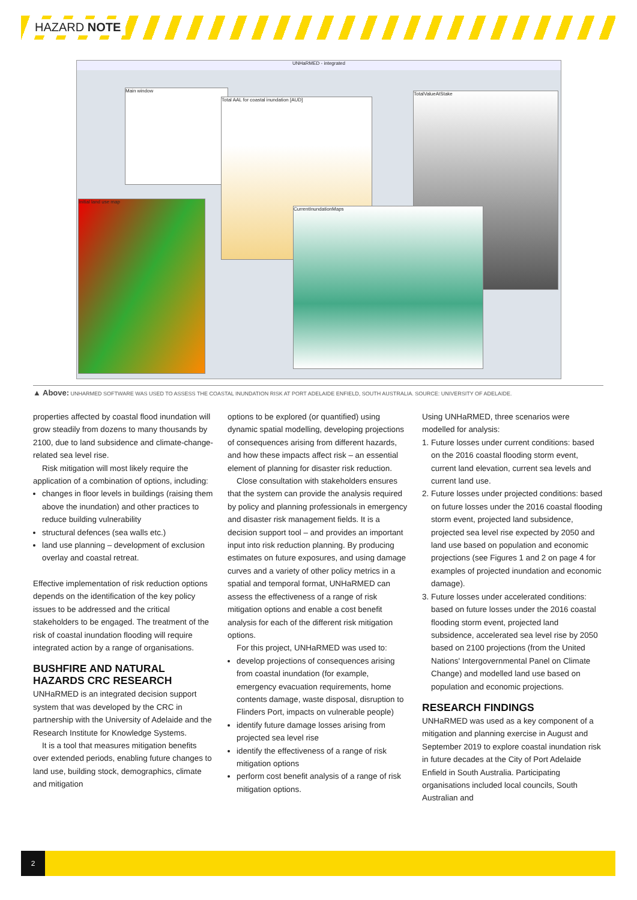HAZARD NOTE
UNHaRMED - integrated
Main window
Total AAL for coastal inundation [AUD]
TotalValueAtStake
Initial land use map
CurrentInundationMaps
▲ Above: UNHARMED SOFTWARE WAS USED TO ASSESS THE COASTAL INUNDATION RISK AT PORT ADELAIDE ENFIELD, SOUTH AUSTRALIA. SOURCE: UNIVERSITY OF ADELAIDE.
properties affected by coastal flood inundation will grow steadily from dozens to many thousands by 2100, due to land subsidence and climate-change-related sea level rise.
Risk mitigation will most likely require the application of a combination of options, including:
changes in floor levels in buildings (raising them above the inundation) and other practices to reduce building vulnerability
structural defences (sea walls etc.)
land use planning – development of exclusion overlay and coastal retreat.
Effective implementation of risk reduction options depends on the identification of the key policy issues to be addressed and the critical stakeholders to be engaged. The treatment of the risk of coastal inundation flooding will require integrated action by a range of organisations.
BUSHFIRE AND NATURAL HAZARDS CRC RESEARCH
UNHaRMED is an integrated decision support system that was developed by the CRC in partnership with the University of Adelaide and the Research Institute for Knowledge Systems.
It is a tool that measures mitigation benefits over extended periods, enabling future changes to land use, building stock, demographics, climate and mitigation
options to be explored (or quantified) using dynamic spatial modelling, developing projections of consequences arising from different hazards, and how these impacts affect risk – an essential element of planning for disaster risk reduction.
Close consultation with stakeholders ensures that the system can provide the analysis required by policy and planning professionals in emergency and disaster risk management fields. It is a decision support tool – and provides an important input into risk reduction planning. By producing estimates on future exposures, and using damage curves and a variety of other policy metrics in a spatial and temporal format, UNHaRMED can assess the effectiveness of a range of risk mitigation options and enable a cost benefit analysis for each of the different risk mitigation options.
For this project, UNHaRMED was used to:
develop projections of consequences arising from coastal inundation (for example, emergency evacuation requirements, home contents damage, waste disposal, disruption to Flinders Port, impacts on vulnerable people)
identify future damage losses arising from projected sea level rise
identify the effectiveness of a range of risk mitigation options
perform cost benefit analysis of a range of risk mitigation options.
Using UNHaRMED, three scenarios were modelled for analysis:
1. Future losses under current conditions: based on the 2016 coastal flooding storm event, current land elevation, current sea levels and current land use.
2. Future losses under projected conditions: based on future losses under the 2016 coastal flooding storm event, projected land subsidence, projected sea level rise expected by 2050 and land use based on population and economic projections (see Figures 1 and 2 on page 4 for examples of projected inundation and economic damage).
3. Future losses under accelerated conditions: based on future losses under the 2016 coastal flooding storm event, projected land subsidence, accelerated sea level rise by 2050 based on 2100 projections (from the United Nations' Intergovernmental Panel on Climate Change) and modelled land use based on population and economic projections.
RESEARCH FINDINGS
UNHaRMED was used as a key component of a mitigation and planning exercise in August and September 2019 to explore coastal inundation risk in future decades at the City of Port Adelaide Enfield in South Australia. Participating organisations included local councils, South Australian and
2